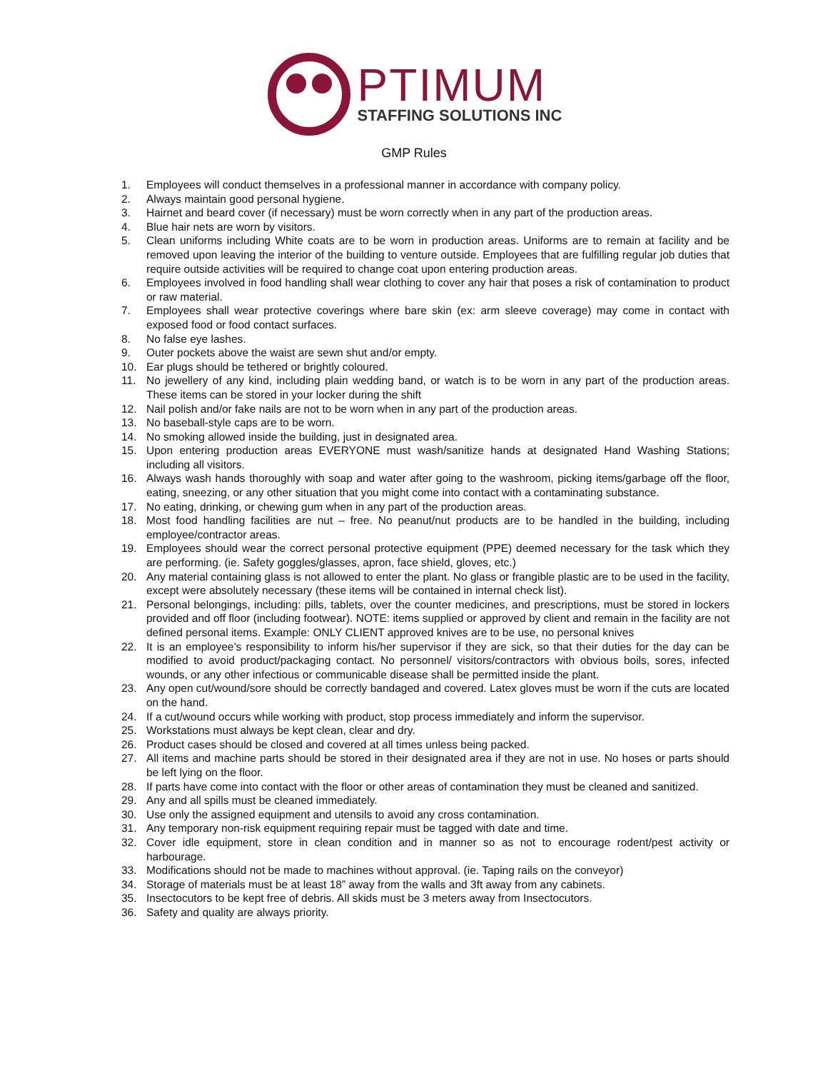PTIMUM
STAFFING SOLUTIONS INC
GMP Rules
1. Employees will conduct themselves in a professional manner in accordance with company policy.
2. Always maintain good personal hygiene.
3. Hairnet and beard cover (if necessary) must be worn correctly when in any part of the production areas.
4. Blue hair nets are worn by visitors.
5. Clean uniforms including White coats are to be worn in production areas. Uniforms are to remain at facility and be removed upon leaving the interior of the building to venture outside. Employees that are fulfilling regular job duties that require outside activities will be required to change coat upon entering production areas.
6. Employees involved in food handling shall wear clothing to cover any hair that poses a risk of contamination to product or raw material.
7. Employees shall wear protective coverings where bare skin (ex: arm sleeve coverage) may come in contact with exposed food or food contact surfaces.
8. No false eye lashes.
9. Outer pockets above the waist are sewn shut and/or empty.
10. Ear plugs should be tethered or brightly coloured.
11. No jewellery of any kind, including plain wedding band, or watch is to be worn in any part of the production areas. These items can be stored in your locker during the shift
12. Nail polish and/or fake nails are not to be worn when in any part of the production areas.
13. No baseball-style caps are to be worn.
14. No smoking allowed inside the building, just in designated area.
15. Upon entering production areas EVERYONE must wash/sanitize hands at designated Hand Washing Stations; including all visitors.
16. Always wash hands thoroughly with soap and water after going to the washroom, picking items/garbage off the floor, eating, sneezing, or any other situation that you might come into contact with a contaminating substance.
17. No eating, drinking, or chewing gum when in any part of the production areas.
18. Most food handling facilities are nut – free. No peanut/nut products are to be handled in the building, including employee/contractor areas.
19. Employees should wear the correct personal protective equipment (PPE) deemed necessary for the task which they are performing. (ie. Safety goggles/glasses, apron, face shield, gloves, etc.)
20. Any material containing glass is not allowed to enter the plant. No glass or frangible plastic are to be used in the facility, except were absolutely necessary (these items will be contained in internal check list).
21. Personal belongings, including: pills, tablets, over the counter medicines, and prescriptions, must be stored in lockers provided and off floor (including footwear). NOTE: items supplied or approved by client and remain in the facility are not defined personal items. Example: ONLY CLIENT approved knives are to be use, no personal knives
22. It is an employee’s responsibility to inform his/her supervisor if they are sick, so that their duties for the day can be modified to avoid product/packaging contact. No personnel/ visitors/contractors with obvious boils, sores, infected wounds, or any other infectious or communicable disease shall be permitted inside the plant.
23. Any open cut/wound/sore should be correctly bandaged and covered. Latex gloves must be worn if the cuts are located on the hand.
24. If a cut/wound occurs while working with product, stop process immediately and inform the supervisor.
25. Workstations must always be kept clean, clear and dry.
26. Product cases should be closed and covered at all times unless being packed.
27. All items and machine parts should be stored in their designated area if they are not in use. No hoses or parts should be left lying on the floor.
28. If parts have come into contact with the floor or other areas of contamination they must be cleaned and sanitized.
29. Any and all spills must be cleaned immediately.
30. Use only the assigned equipment and utensils to avoid any cross contamination.
31. Any temporary non-risk equipment requiring repair must be tagged with date and time.
32. Cover idle equipment, store in clean condition and in manner so as not to encourage rodent/pest activity or harbourage.
33. Modifications should not be made to machines without approval. (ie. Taping rails on the conveyor)
34. Storage of materials must be at least 18” away from the walls and 3ft away from any cabinets.
35. Insectocutors to be kept free of debris. All skids must be 3 meters away from Insectocutors.
36. Safety and quality are always priority.